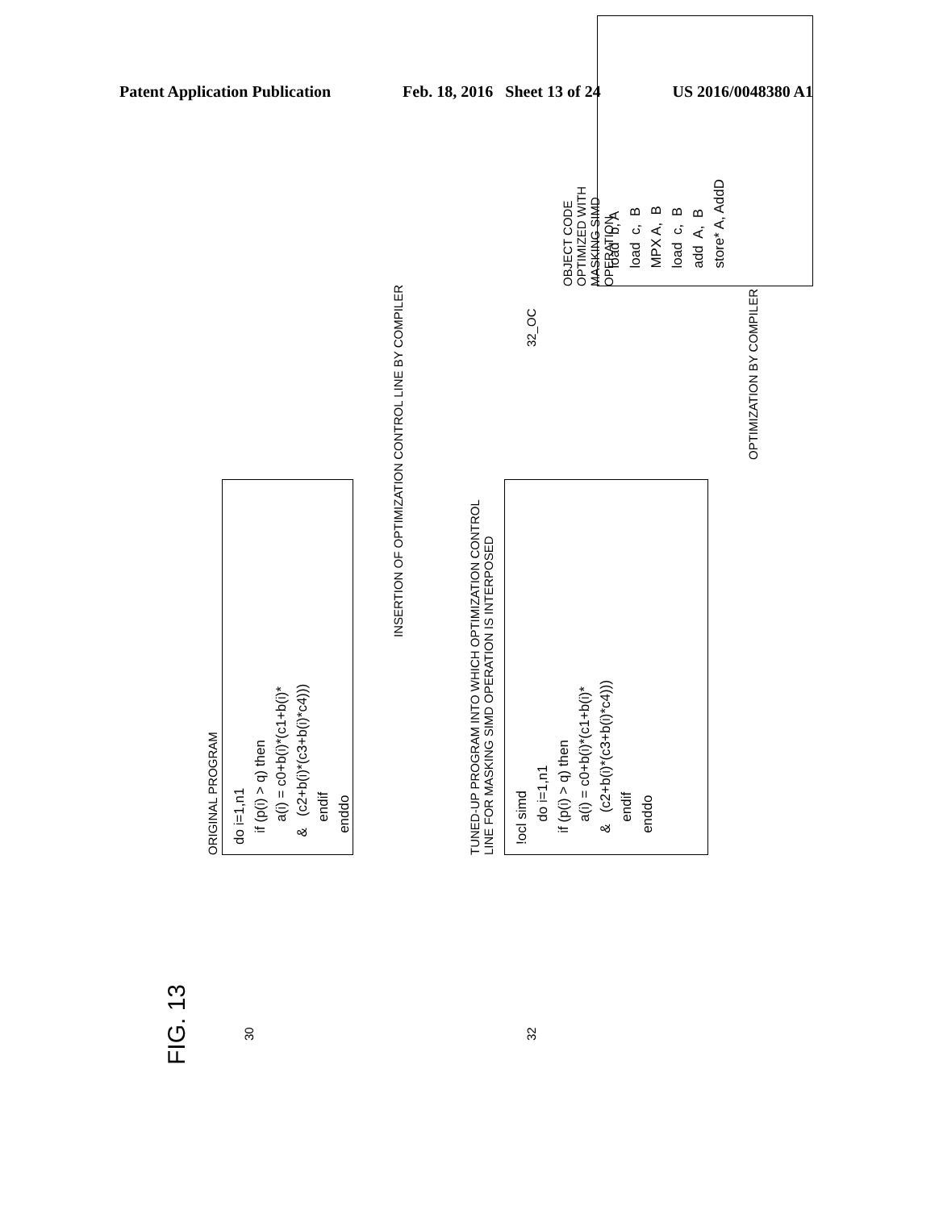Patent Application Publication Feb. 18, 2016 Sheet 13 of 24 US 2016/0048380 A1
FIG. 13
30
ORIGINAL PROGRAM
do i=1,n1
   if (p(i) > q) then
      a(i) = c0+b(i)*(c1+b(i)*
  &   (c2+b(i)*(c3+b(i)*c4)))
      endif
   enddo
INSERTION OF OPTIMIZATION CONTROL LINE BY COMPILER
32
TUNED-UP PROGRAM INTO WHICH OPTIMIZATION CONTROL
LINE FOR MASKING SIMD OPERATION IS INTERPOSED
!ocl simd
      do i=1,n1
   if (p(i) > q) then
      a(i) = c0+b(i)*(c1+b(i)*
   &   (c2+b(i)*(c3+b(i)*c4)))
      endif
   enddo
OPTIMIZATION BY COMPILER
32_OC
OBJECT CODE OPTIMIZED WITH
MASKING SIMD OPERATION
  load  b, A
  load  c,  B
  MPX A,  B
  load  c,  B
  add  A,  B
  store* A, AddD